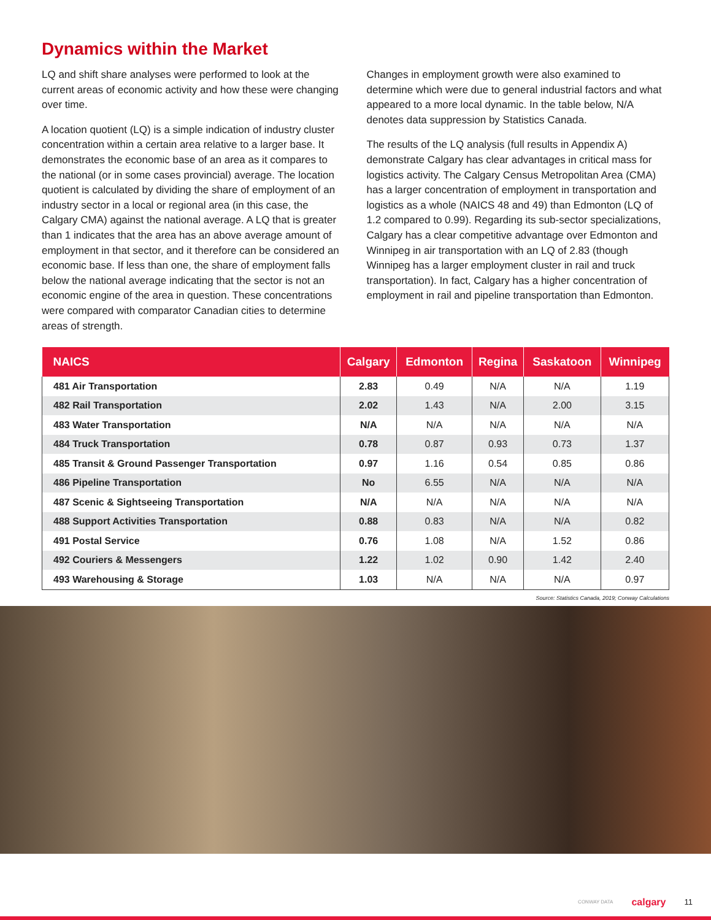Dynamics within the Market
LQ and shift share analyses were performed to look at the current areas of economic activity and how these were changing over time.
A location quotient (LQ) is a simple indication of industry cluster concentration within a certain area relative to a larger base. It demonstrates the economic base of an area as it compares to the national (or in some cases provincial) average. The location quotient is calculated by dividing the share of employment of an industry sector in a local or regional area (in this case, the Calgary CMA) against the national average. A LQ that is greater than 1 indicates that the area has an above average amount of employment in that sector, and it therefore can be considered an economic base. If less than one, the share of employment falls below the national average indicating that the sector is not an economic engine of the area in question. These concentrations were compared with comparator Canadian cities to determine areas of strength.
Changes in employment growth were also examined to determine which were due to general industrial factors and what appeared to a more local dynamic. In the table below, N/A denotes data suppression by Statistics Canada.
The results of the LQ analysis (full results in Appendix A) demonstrate Calgary has clear advantages in critical mass for logistics activity. The Calgary Census Metropolitan Area (CMA) has a larger concentration of employment in transportation and logistics as a whole (NAICS 48 and 49) than Edmonton (LQ of 1.2 compared to 0.99). Regarding its sub-sector specializations, Calgary has a clear competitive advantage over Edmonton and Winnipeg in air transportation with an LQ of 2.83 (though Winnipeg has a larger employment cluster in rail and truck transportation). In fact, Calgary has a higher concentration of employment in rail and pipeline transportation than Edmonton.
| NAICS | Calgary | Edmonton | Regina | Saskatoon | Winnipeg |
| --- | --- | --- | --- | --- | --- |
| 481 Air Transportation | 2.83 | 0.49 | N/A | N/A | 1.19 |
| 482 Rail Transportation | 2.02 | 1.43 | N/A | 2.00 | 3.15 |
| 483 Water Transportation | N/A | N/A | N/A | N/A | N/A |
| 484 Truck Transportation | 0.78 | 0.87 | 0.93 | 0.73 | 1.37 |
| 485 Transit & Ground Passenger Transportation | 0.97 | 1.16 | 0.54 | 0.85 | 0.86 |
| 486 Pipeline Transportation | No | 6.55 | N/A | N/A | N/A |
| 487 Scenic & Sightseeing Transportation | N/A | N/A | N/A | N/A | N/A |
| 488 Support Activities Transportation | 0.88 | 0.83 | N/A | N/A | 0.82 |
| 491 Postal Service | 0.76 | 1.08 | N/A | 1.52 | 0.86 |
| 492 Couriers & Messengers | 1.22 | 1.02 | 0.90 | 1.42 | 2.40 |
| 493 Warehousing & Storage | 1.03 | N/A | N/A | N/A | 0.97 |
Source: Statistics Canada, 2019; Conway Calculations
CONWAY DATA calgary 11